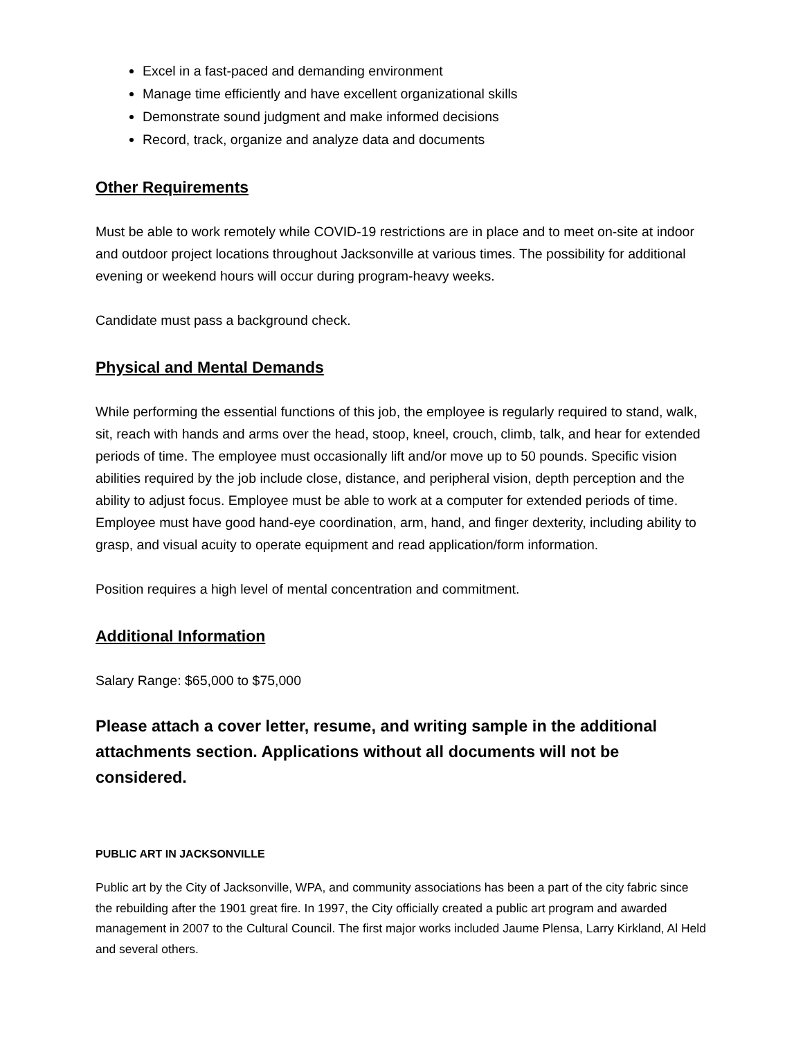Excel in a fast-paced and demanding environment
Manage time efficiently and have excellent organizational skills
Demonstrate sound judgment and make informed decisions
Record, track, organize and analyze data and documents
Other Requirements
Must be able to work remotely while COVID-19 restrictions are in place and to meet on-site at indoor and outdoor project locations throughout Jacksonville at various times. The possibility for additional evening or weekend hours will occur during program-heavy weeks.
Candidate must pass a background check.
Physical and Mental Demands
While performing the essential functions of this job, the employee is regularly required to stand, walk, sit, reach with hands and arms over the head, stoop, kneel, crouch, climb, talk, and hear for extended periods of time. The employee must occasionally lift and/or move up to 50 pounds. Specific vision abilities required by the job include close, distance, and peripheral vision, depth perception and the ability to adjust focus. Employee must be able to work at a computer for extended periods of time. Employee must have good hand-eye coordination, arm, hand, and finger dexterity, including ability to grasp, and visual acuity to operate equipment and read application/form information.
Position requires a high level of mental concentration and commitment.
Additional Information
Salary Range: $65,000 to $75,000
Please attach a cover letter, resume, and writing sample in the additional attachments section. Applications without all documents will not be considered.
PUBLIC ART IN JACKSONVILLE
Public art by the City of Jacksonville, WPA, and community associations has been a part of the city fabric since the rebuilding after the 1901 great fire. In 1997, the City officially created a public art program and awarded management in 2007 to the Cultural Council. The first major works included Jaume Plensa, Larry Kirkland, Al Held and several others.